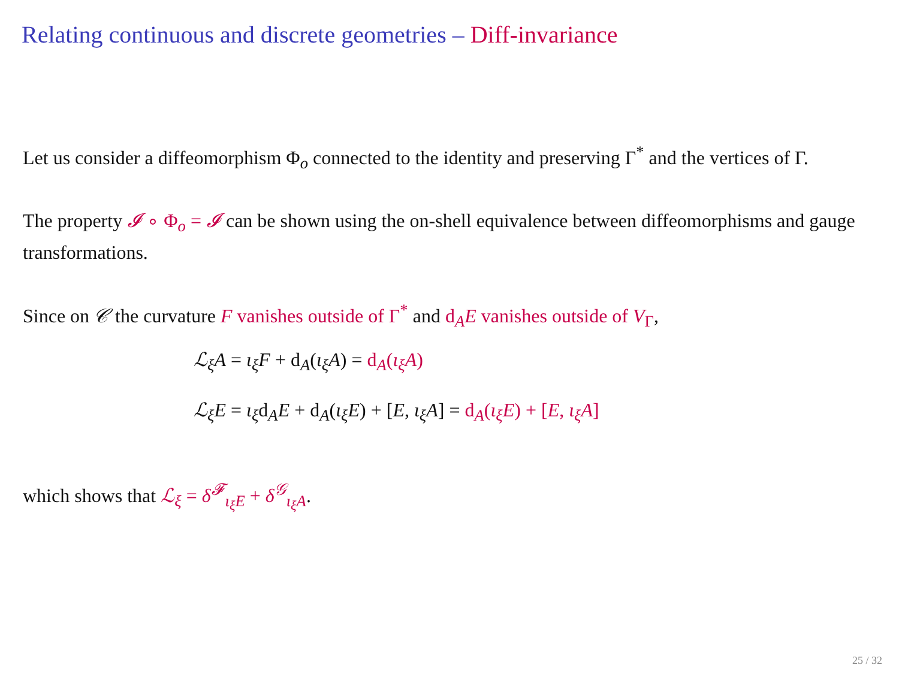Relating continuous and discrete geometries – Diff-invariance
Let us consider a diffeomorphism Φ<sub>o</sub> connected to the identity and preserving Γ<sup>*</sup> and the vertices of Γ.
The property 𝓘 ∘ Φ<sub>o</sub> = 𝓘 can be shown using the on-shell equivalence between diffeomorphisms and gauge transformations.
Since on 𝒞 the curvature F vanishes outside of Γ<sup>*</sup> and d<sub>A</sub>E vanishes outside of V<sub>Γ</sub>,
ℒ<sub>ξ</sub>A = ι<sub>ξ</sub>F + d<sub>A</sub>(ι<sub>ξ</sub>A) = d<sub>A</sub>(ι<sub>ξ</sub>A)
ℒ<sub>ξ</sub>E = ι<sub>ξ</sub>d<sub>A</sub>E + d<sub>A</sub>(ι<sub>ξ</sub>E) + [E, ι<sub>ξ</sub>A] = d<sub>A</sub>(ι<sub>ξ</sub>E) + [E, ι<sub>ξ</sub>A]
which shows that ℒ<sub>ξ</sub> = δ<sup>𝓕</sup><sub>ι<sub>ξ</sub>E</sub> + δ<sup>𝒢</sup><sub>ι<sub>ξ</sub>A</sub>.
25 / 32